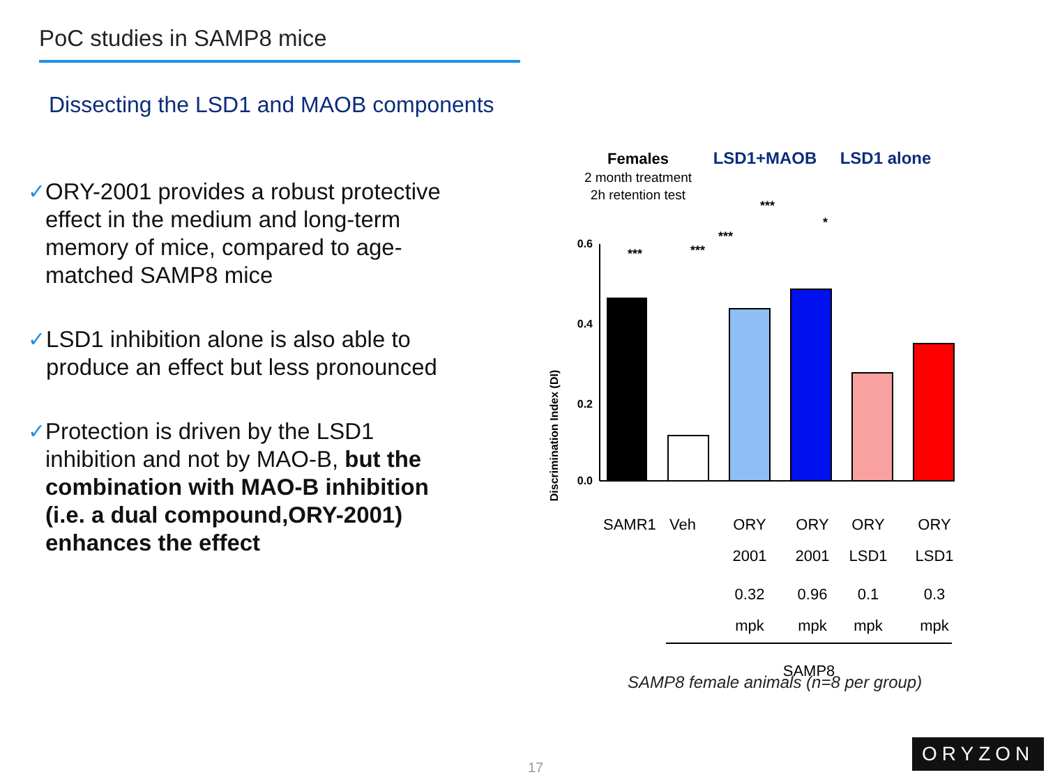PoC studies in SAMP8 mice
Dissecting the LSD1 and MAOB components
✓ ORY-2001 provides a robust protective effect in the medium and long-term memory of mice, compared to age-matched SAMP8 mice
✓ LSD1 inhibition alone is also able to produce an effect but less pronounced
✓ Protection is driven by the LSD1 inhibition and not by MAO-B, but the combination with MAO-B inhibition (i.e. a dual compound,ORY-2001) enhances the effect
Females
2 month treatment
2h retention test
LSD1+MAOB
LSD1 alone
Discrimination Index (DI)
0.6
0.4
0.2
0.0
***
***
***
***
*
SAMR1
Veh
ORY
2001
0.32
mpk
ORY
2001
0.96
mpk
ORY
LSD1
0.1
mpk
ORY
LSD1
0.3
mpk
SAMP8
SAMP8 female animals (n=8 per group)
17
ORYZON